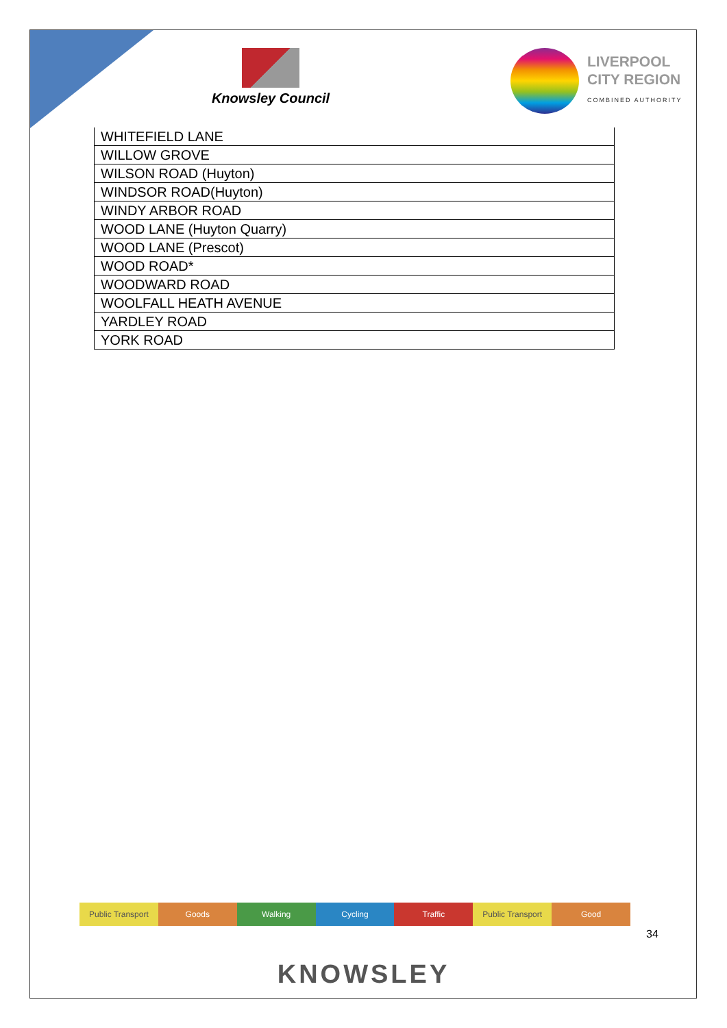Knowsley Council
LIVERPOOL
CITY REGION
COMBINED AUTHORITY
| WHITEFIELD LANE |
| WILLOW GROVE |
| WILSON ROAD (Huyton) |
| WINDSOR ROAD(Huyton) |
| WINDY ARBOR ROAD |
| WOOD LANE (Huyton Quarry) |
| WOOD LANE (Prescot) |
| WOOD ROAD* |
| WOODWARD ROAD |
| WOOLFALL HEATH AVENUE |
| YARDLEY ROAD |
| YORK ROAD |
Public Transport Goods Walking Cycling Traffic Public Transport Good
34
KNOWSLEY